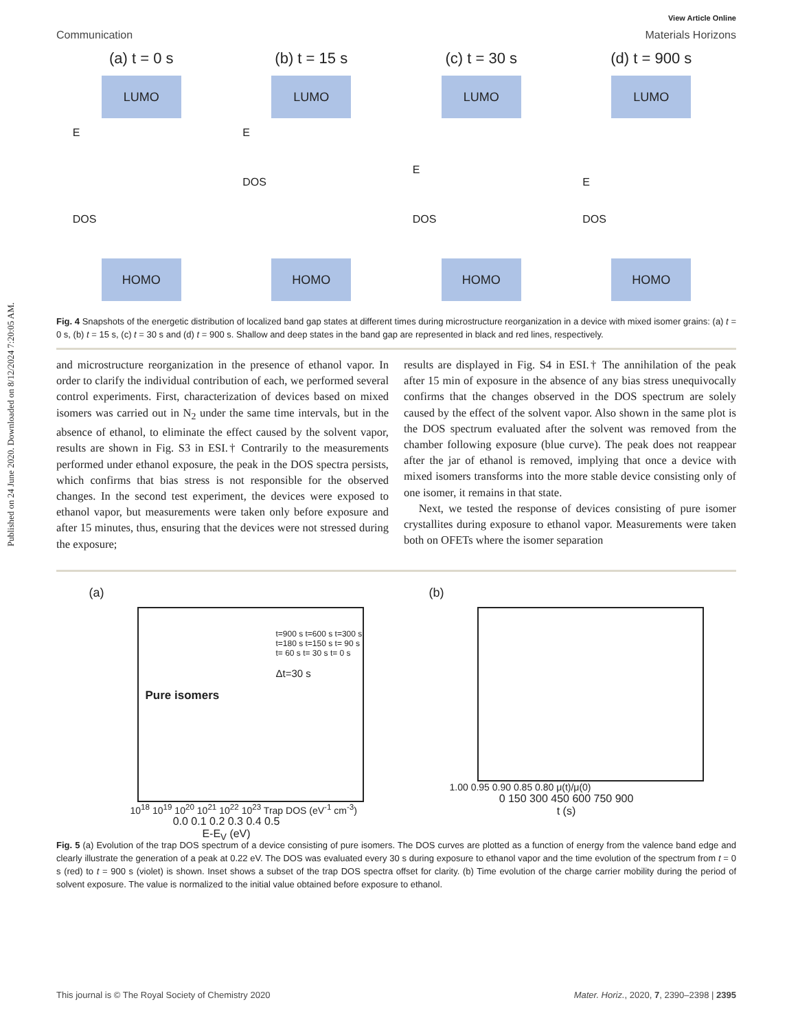Published on 24 June 2020. Downloaded on 8/12/2024 7:20:05 AM.
View Article Online
Communication Materials Horizons
(a) t = 0 s
LUMO
E
DOS
HOMO
(b) t = 15 s
LUMO
E
DOS
HOMO
(c) t = 30 s
LUMO
E
DOS
HOMO
(d) t = 900 s
LUMO
E
DOS
HOMO
Fig. 4 Snapshots of the energetic distribution of localized band gap states at different times during microstructure reorganization in a device with mixed isomer grains: (a) t = 0 s, (b) t = 15 s, (c) t = 30 s and (d) t = 900 s. Shallow and deep states in the band gap are represented in black and red lines, respectively.
and microstructure reorganization in the presence of ethanol vapor. In order to clarify the individual contribution of each, we performed several control experiments. First, characterization of devices based on mixed isomers was carried out in N<sub>2</sub> under the same time intervals, but in the absence of ethanol, to eliminate the effect caused by the solvent vapor, results are shown in Fig. S3 in ESI.† Contrarily to the measurements performed under ethanol exposure, the peak in the DOS spectra persists, which confirms that bias stress is not responsible for the observed changes. In the second test experiment, the devices were exposed to ethanol vapor, but measurements were taken only before exposure and after 15 minutes, thus, ensuring that the devices were not stressed during the exposure;
results are displayed in Fig. S4 in ESI.† The annihilation of the peak after 15 min of exposure in the absence of any bias stress unequivocally confirms that the changes observed in the DOS spectrum are solely caused by the effect of the solvent vapor. Also shown in the same plot is the DOS spectrum evaluated after the solvent was removed from the chamber following exposure (blue curve). The peak does not reappear after the jar of ethanol is removed, implying that once a device with mixed isomers transforms into the more stable device consisting only of one isomer, it remains in that state.
Next, we tested the response of devices consisting of pure isomer crystallites during exposure to ethanol vapor. Measurements were taken both on OFETs where the isomer separation
(a)
t=900 s t=600 s t=300 s t=180 s t=150 s t= 90 s t= 60 s t= 30 s t= 0 s
Δt=30 s
Pure isomers
10<sup>18</sup> 10<sup>19</sup> 10<sup>20</sup> 10<sup>21</sup> 10<sup>22</sup> 10<sup>23</sup> Trap DOS (eV<sup>-1</sup> cm<sup>-3</sup>)
0.0 0.1 0.2 0.3 0.4 0.5
E-E<sub>V</sub> (eV)
(b)
1.00 0.95 0.90 0.85 0.80 μ(t)/μ(0)
0 150 300 450 600 750 900
t (s)
Fig. 5 (a) Evolution of the trap DOS spectrum of a device consisting of pure isomers. The DOS curves are plotted as a function of energy from the valence band edge and clearly illustrate the generation of a peak at 0.22 eV. The DOS was evaluated every 30 s during exposure to ethanol vapor and the time evolution of the spectrum from t = 0 s (red) to t = 900 s (violet) is shown. Inset shows a subset of the trap DOS spectra offset for clarity. (b) Time evolution of the charge carrier mobility during the period of solvent exposure. The value is normalized to the initial value obtained before exposure to ethanol.
This journal is © The Royal Society of Chemistry 2020 Mater. Horiz., 2020, 7, 2390–2398 | 2395